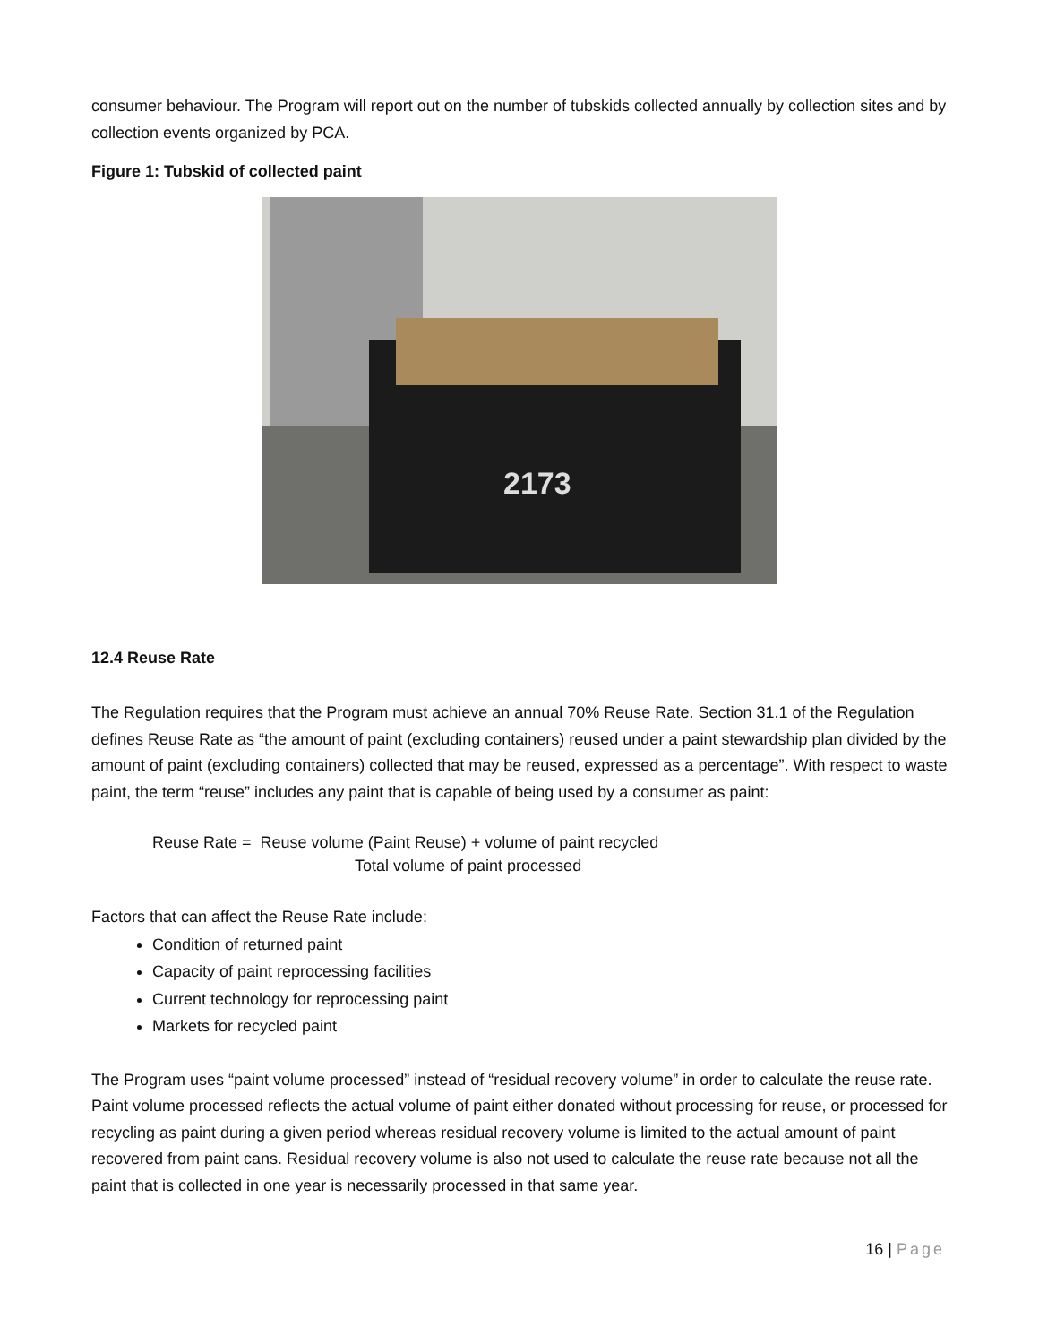consumer behaviour. The Program will report out on the number of tubskids collected annually by collection sites and by collection events organized by PCA.
Figure 1: Tubskid of collected paint
2173
12.4 Reuse Rate
The Regulation requires that the Program must achieve an annual 70% Reuse Rate. Section 31.1 of the Regulation defines Reuse Rate as “the amount of paint (excluding containers) reused under a paint stewardship plan divided by the amount of paint (excluding containers) collected that may be reused, expressed as a percentage”. With respect to waste paint, the term “reuse” includes any paint that is capable of being used by a consumer as paint:
Reuse Rate = Reuse volume (Paint Reuse) + volume of paint recycled
Total volume of paint processed
Factors that can affect the Reuse Rate include:
Condition of returned paint
Capacity of paint reprocessing facilities
Current technology for reprocessing paint
Markets for recycled paint
The Program uses “paint volume processed” instead of “residual recovery volume” in order to calculate the reuse rate. Paint volume processed reflects the actual volume of paint either donated without processing for reuse, or processed for recycling as paint during a given period whereas residual recovery volume is limited to the actual amount of paint recovered from paint cans. Residual recovery volume is also not used to calculate the reuse rate because not all the paint that is collected in one year is necessarily processed in that same year.
16 | Page